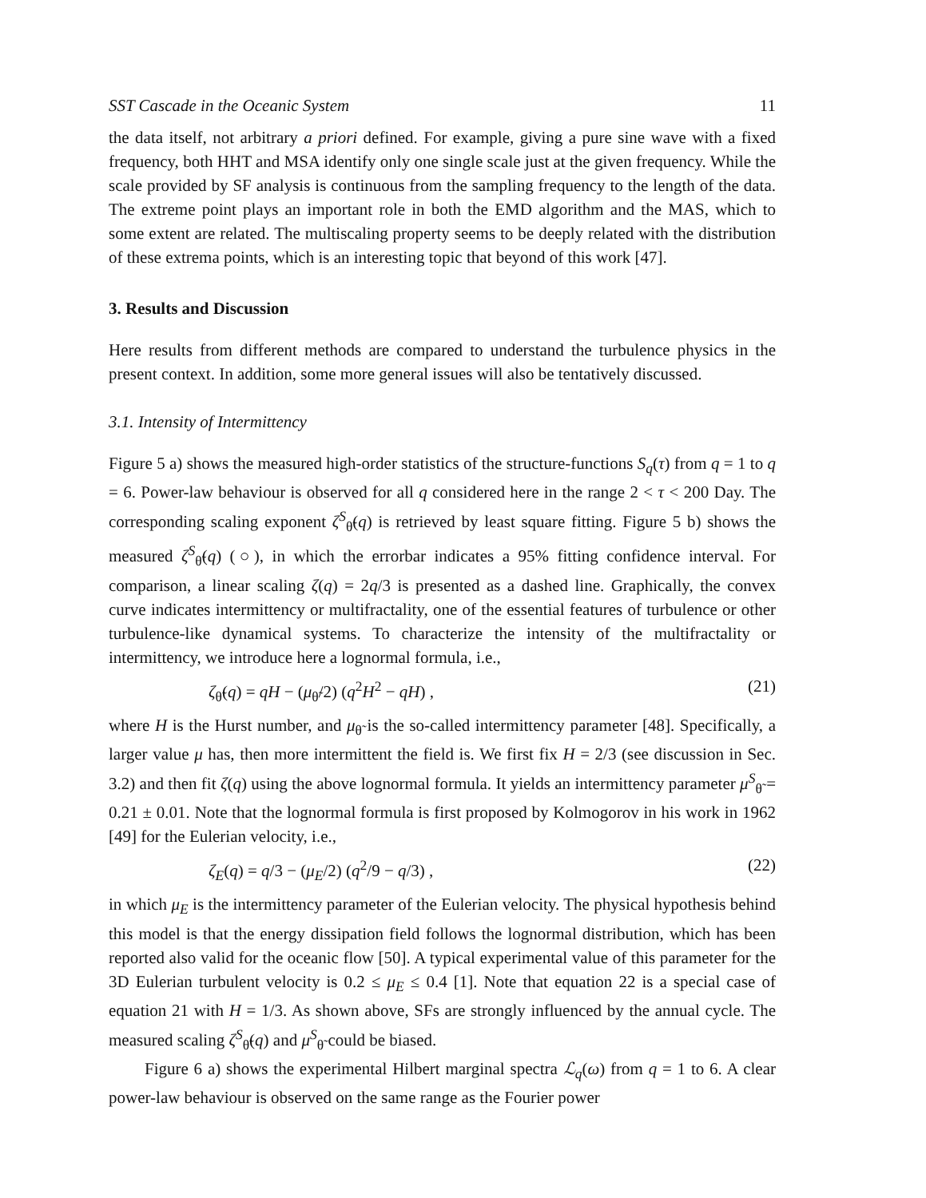SST Cascade in the Oceanic System 11
the data itself, not arbitrary a priori defined. For example, giving a pure sine wave with a fixed frequency, both HHT and MSA identify only one single scale just at the given frequency. While the scale provided by SF analysis is continuous from the sampling frequency to the length of the data. The extreme point plays an important role in both the EMD algorithm and the MAS, which to some extent are related. The multiscaling property seems to be deeply related with the distribution of these extrema points, which is an interesting topic that beyond of this work [47].
3. Results and Discussion
Here results from different methods are compared to understand the turbulence physics in the present context. In addition, some more general issues will also be tentatively discussed.
3.1. Intensity of Intermittency
Figure 5 a) shows the measured high-order statistics of the structure-functions S<sub>q</sub>(τ) from q = 1 to q = 6. Power-law behaviour is observed for all q considered here in the range 2 < τ < 200 Day. The corresponding scaling exponent ζ<sup>S</sup><sub>θ̃</sub>(q) is retrieved by least square fitting. Figure 5 b) shows the measured ζ<sup>S</sup><sub>θ̃</sub>(q) (○), in which the errorbar indicates a 95% fitting confidence interval. For comparison, a linear scaling ζ(q) = 2q/3 is presented as a dashed line. Graphically, the convex curve indicates intermittency or multifractality, one of the essential features of turbulence or other turbulence-like dynamical systems. To characterize the intensity of the multifractality or intermittency, we introduce here a lognormal formula, i.e.,
ζ<sub>θ̃</sub>(q) = qH − (μ<sub>θ̃</sub>/2) (q<sup>2</sup>H<sup>2</sup> − qH) , (21)
where H is the Hurst number, and μ<sub>θ̃</sub> is the so-called intermittency parameter [48]. Specifically, a larger value μ has, then more intermittent the field is. We first fix H = 2/3 (see discussion in Sec. 3.2) and then fit ζ(q) using the above lognormal formula. It yields an intermittency parameter μ<sup>S</sup><sub>θ̃</sub> = 0.21 ± 0.01. Note that the lognormal formula is first proposed by Kolmogorov in his work in 1962 [49] for the Eulerian velocity, i.e.,
ζ<sub>E</sub>(q) = q/3 − (μ<sub>E</sub>/2) (q<sup>2</sup>/9 − q/3) , (22)
in which μ<sub>E</sub> is the intermittency parameter of the Eulerian velocity. The physical hypothesis behind this model is that the energy dissipation field follows the lognormal distribution, which has been reported also valid for the oceanic flow [50]. A typical experimental value of this parameter for the 3D Eulerian turbulent velocity is 0.2 ≤ μ<sub>E</sub> ≤ 0.4 [1]. Note that equation 22 is a special case of equation 21 with H = 1/3. As shown above, SFs are strongly influenced by the annual cycle. The measured scaling ζ<sup>S</sup><sub>θ̃</sub>(q) and μ<sup>S</sup><sub>θ̃</sub> could be biased.
Figure 6 a) shows the experimental Hilbert marginal spectra ℒ<sub>q</sub>(ω) from q = 1 to 6. A clear power-law behaviour is observed on the same range as the Fourier power